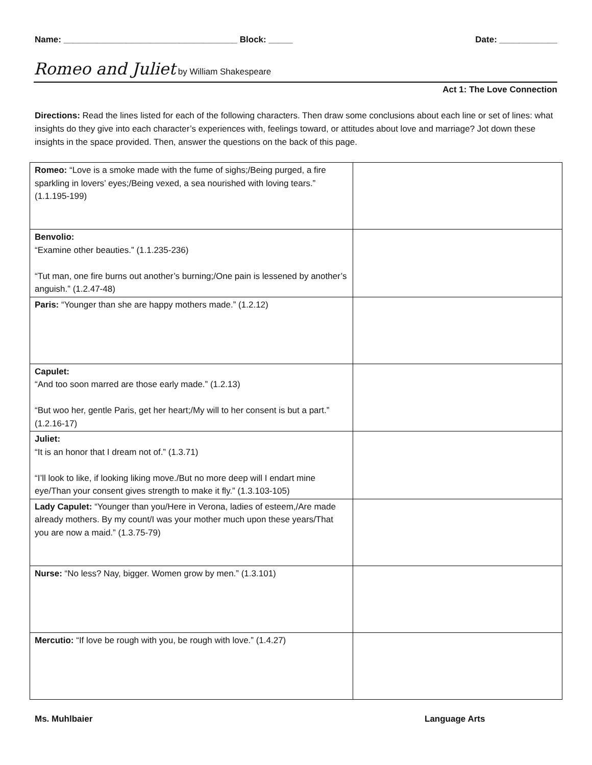Name: ____________________________________ Block: _____ Date: ____________
Romeo and Juliet by William Shakespeare
Act 1: The Love Connection
Directions: Read the lines listed for each of the following characters. Then draw some conclusions about each line or set of lines: what insights do they give into each character’s experiences with, feelings toward, or attitudes about love and marriage? Jot down these insights in the space provided. Then, answer the questions on the back of this page.
| Romeo: “Love is a smoke made with the fume of sighs;/Being purged, a fire sparkling in lovers’ eyes;/Being vexed, a sea nourished with loving tears.” (1.1.195-199) | |
| Benvolio: “Examine other beauties.” (1.1.235-236) “Tut man, one fire burns out another’s burning;/One pain is lessened by another’s anguish.” (1.2.47-48) | |
| Paris: “Younger than she are happy mothers made.” (1.2.12) | |
| Capulet: “And too soon marred are those early made.” (1.2.13) “But woo her, gentle Paris, get her heart;/My will to her consent is but a part.” (1.2.16-17) | |
| Juliet: “It is an honor that I dream not of.” (1.3.71) “I’ll look to like, if looking liking move./But no more deep will I endart mine eye/Than your consent gives strength to make it fly.” (1.3.103-105) | |
| Lady Capulet: “Younger than you/Here in Verona, ladies of esteem,/Are made already mothers. By my count/I was your mother much upon these years/That you are now a maid.” (1.3.75-79) | |
| Nurse: “No less? Nay, bigger. Women grow by men.” (1.3.101) | |
| Mercutio: “If love be rough with you, be rough with love.” (1.4.27) | |
Ms. Muhlbaier Language Arts